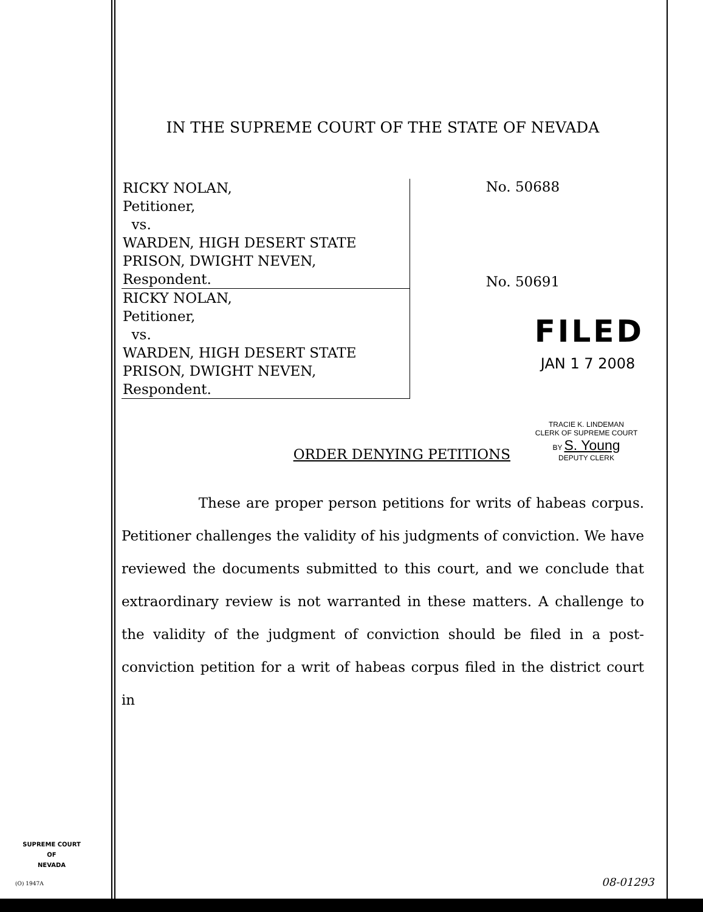IN THE SUPREME COURT OF THE STATE OF NEVADA
RICKY NOLAN,
Petitioner,
vs.
WARDEN, HIGH DESERT STATE
PRISON, DWIGHT NEVEN,
Respondent.
RICKY NOLAN,
Petitioner,
vs.
WARDEN, HIGH DESERT STATE
PRISON, DWIGHT NEVEN,
Respondent.
No. 50688
No. 50691
FILED
JAN 1 7 2008
ORDER DENYING PETITIONS
TRACIE K. LINDEMAN
CLERK OF SUPREME COURT
BY S. Young
DEPUTY CLERK
These are proper person petitions for writs of habeas corpus. Petitioner challenges the validity of his judgments of conviction. We have reviewed the documents submitted to this court, and we conclude that extraordinary review is not warranted in these matters. A challenge to the validity of the judgment of conviction should be filed in a post-conviction petition for a writ of habeas corpus filed in the district court in
SUPREME COURT
OF
NEVADA
(O) 1947A 08-01293